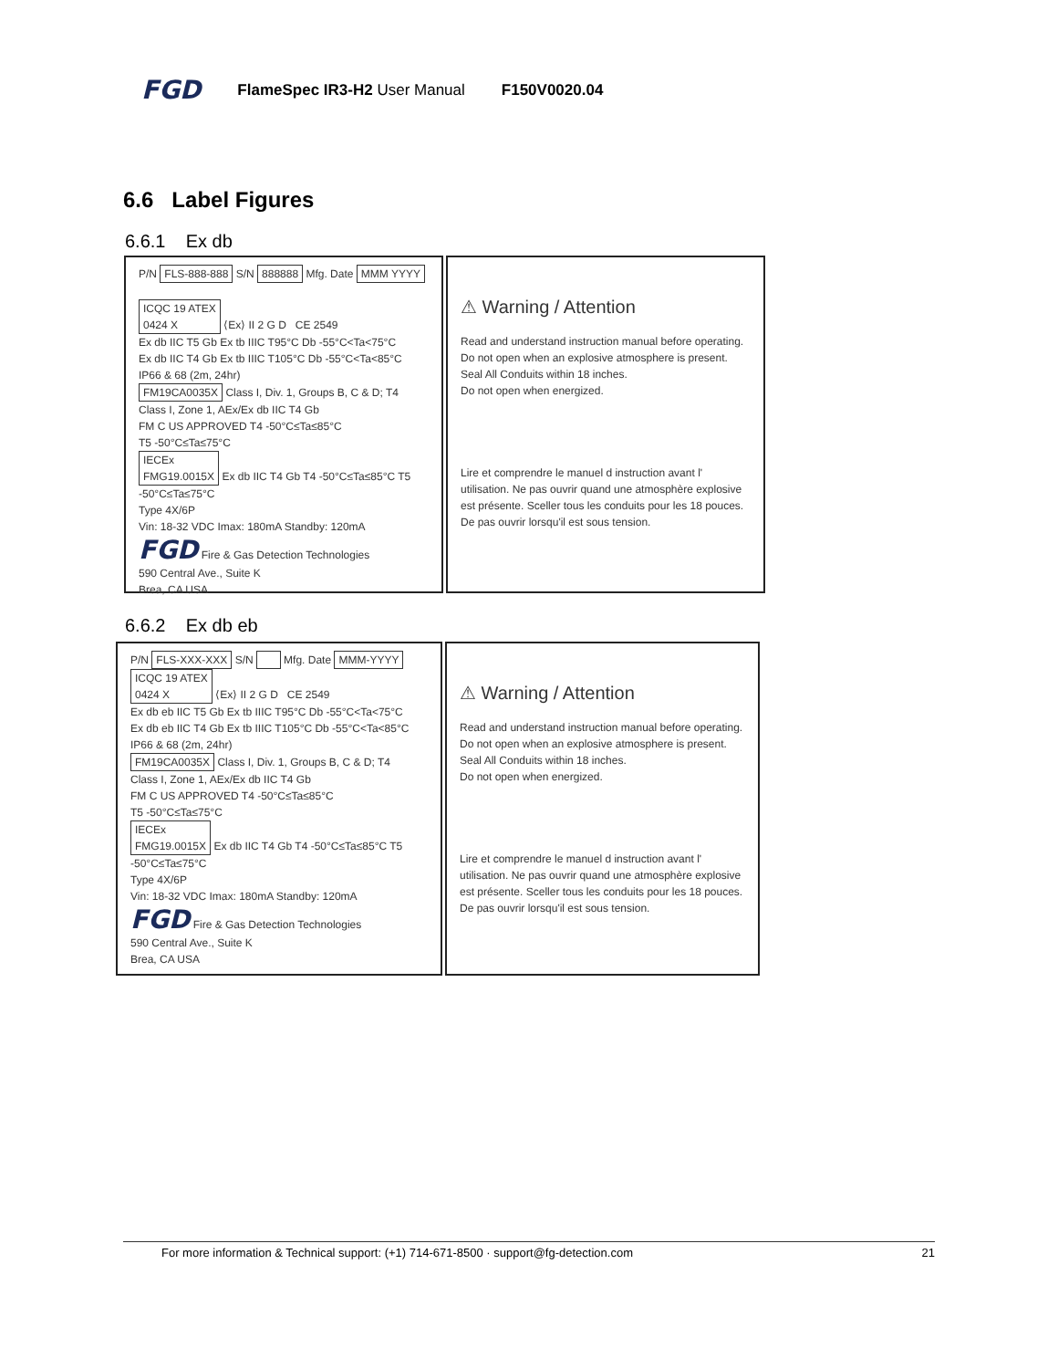FGD FlameSpec IR3-H2 User Manual F150V0020.04
6.6 Label Figures
6.6.1 Ex db
P/N FLS-888-888 S/N 888888 Mfg. Date MMM YYYY
ICQC 19 ATEX
0424 X ⟨Ex⟩ II 2 G D CE 2549
Ex db IIC T5 Gb Ex tb IIIC T95°C Db -55°C<Ta<75°C
Ex db IIC T4 Gb Ex tb IIIC T105°C Db -55°C<Ta<85°C
IP66 & 68 (2m, 24hr)
FM19CA0035X Class I, Div. 1, Groups B, C & D; T4
Class I, Zone 1, AEx/Ex db IIC T4 Gb
FM C US APPROVED T4 -50°C≤Ta≤85°C
T5 -50°C≤Ta≤75°C
IECEx
FMG19.0015X Ex db IIC T4 Gb T4 -50°C≤Ta≤85°C T5 -50°C≤Ta≤75°C
Type 4X/6P
Vin: 18-32 VDC Imax: 180mA Standby: 120mA
FGD Fire & Gas Detection Technologies
590 Central Ave., Suite K
Brea, CA USA
⚠ Warning / Attention
Read and understand instruction manual before operating. Do not open when an explosive atmosphere is present. Seal All Conduits within 18 inches.
Do not open when energized.
Lire et comprendre le manuel d instruction avant l' utilisation. Ne pas ouvrir quand une atmosphère explosive est présente. Sceller tous les conduits pour les 18 pouces. De pas ouvrir lorsqu'il est sous tension.
6.6.2 Ex db eb
P/N FLS-XXX-XXX S/N Mfg. Date MMM-YYYY
ICQC 19 ATEX
0424 X ⟨Ex⟩ II 2 G D CE 2549
Ex db eb IIC T5 Gb Ex tb IIIC T95°C Db -55°C<Ta<75°C
Ex db eb IIC T4 Gb Ex tb IIIC T105°C Db -55°C<Ta<85°C
IP66 & 68 (2m, 24hr)
FM19CA0035X Class I, Div. 1, Groups B, C & D; T4
Class I, Zone 1, AEx/Ex db IIC T4 Gb
FM C US APPROVED T4 -50°C≤Ta≤85°C
T5 -50°C≤Ta≤75°C
IECEx
FMG19.0015X Ex db IIC T4 Gb T4 -50°C≤Ta≤85°C T5 -50°C≤Ta≤75°C
Type 4X/6P
Vin: 18-32 VDC Imax: 180mA Standby: 120mA
FGD Fire & Gas Detection Technologies
590 Central Ave., Suite K
Brea, CA USA
⚠ Warning / Attention
Read and understand instruction manual before operating. Do not open when an explosive atmosphere is present. Seal All Conduits within 18 inches.
Do not open when energized.
Lire et comprendre le manuel d instruction avant l' utilisation. Ne pas ouvrir quand une atmosphère explosive est présente. Sceller tous les conduits pour les 18 pouces. De pas ouvrir lorsqu'il est sous tension.
For more information & Technical support: (+1) 714-671-8500 · support@fg-detection.com 21